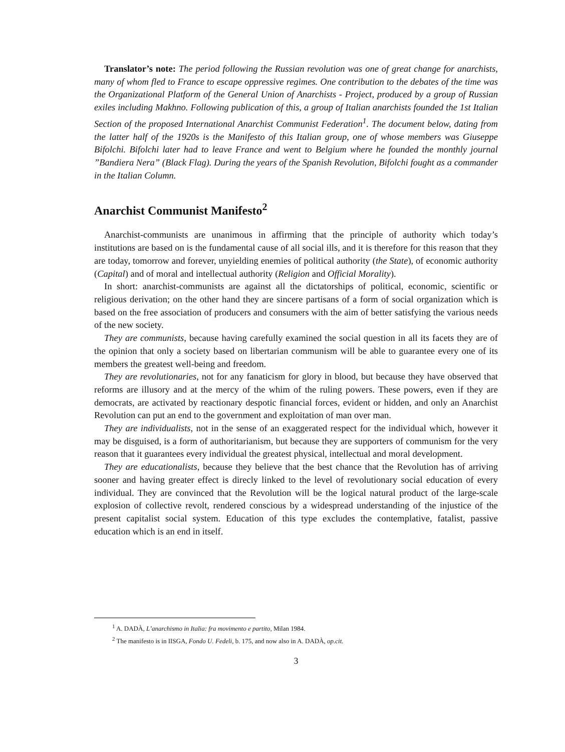Translator’s note: The period following the Russian revolution was one of great change for anarchists, many of whom fled to France to escape oppressive regimes. One contribution to the debates of the time was the Organizational Platform of the General Union of Anarchists - Project, produced by a group of Russian exiles including Makhno. Following publication of this, a group of Italian anarchists founded the 1st Italian Section of the proposed International Anarchist Communist Federation<sup>1</sup>. The document below, dating from the latter half of the 1920s is the Manifesto of this Italian group, one of whose members was Giuseppe Bifolchi. Bifolchi later had to leave France and went to Belgium where he founded the monthly journal ”Bandiera Nera” (Black Flag). During the years of the Spanish Revolution, Bifolchi fought as a commander in the Italian Column.
Anarchist Communist Manifesto<sup>2</sup>
Anarchist-communists are unanimous in affirming that the principle of authority which today’s institutions are based on is the fundamental cause of all social ills, and it is therefore for this reason that they are today, tomorrow and forever, unyielding enemies of political authority (the State), of economic authority (Capital) and of moral and intellectual authority (Religion and Official Morality).
In short: anarchist-communists are against all the dictatorships of political, economic, scientific or religious derivation; on the other hand they are sincere partisans of a form of social organization which is based on the free association of producers and consumers with the aim of better satisfying the various needs of the new society.
They are communists, because having carefully examined the social question in all its facets they are of the opinion that only a society based on libertarian communism will be able to guarantee every one of its members the greatest well-being and freedom.
They are revolutionaries, not for any fanaticism for glory in blood, but because they have observed that reforms are illusory and at the mercy of the whim of the ruling powers. These powers, even if they are democrats, are activated by reactionary despotic financial forces, evident or hidden, and only an Anarchist Revolution can put an end to the government and exploitation of man over man.
They are individualists, not in the sense of an exaggerated respect for the individual which, however it may be disguised, is a form of authoritarianism, but because they are supporters of communism for the very reason that it guarantees every individual the greatest physical, intellectual and moral development.
They are educationalists, because they believe that the best chance that the Revolution has of arriving sooner and having greater effect is direcly linked to the level of revolutionary social education of every individual. They are convinced that the Revolution will be the logical natural product of the large-scale explosion of collective revolt, rendered conscious by a widespread understanding of the injustice of the present capitalist social system. Education of this type excludes the contemplative, fatalist, passive education which is an end in itself.
<sup>1</sup> A. DADÀ, L’anarchismo in Italia: fra movimento e partito, Milan 1984.
<sup>2</sup> The manifesto is in IISGA, Fondo U. Fedeli, b. 175, and now also in A. DADÀ, op.cit.
3